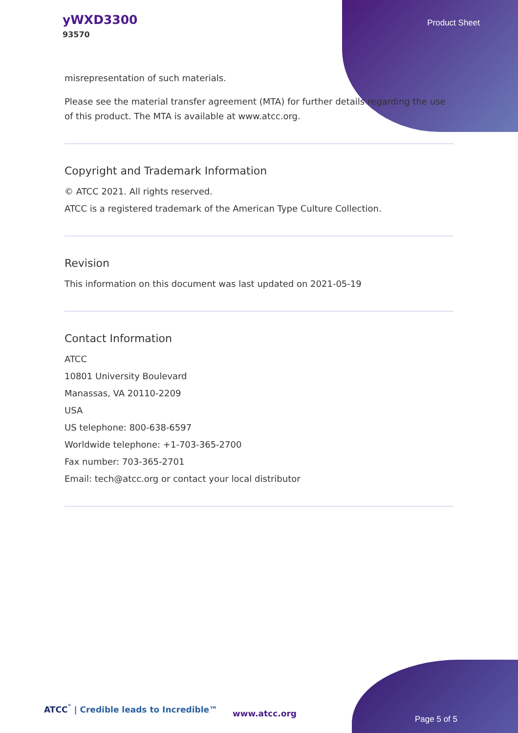yWXD3300
93570
Product Sheet
misrepresentation of such materials.
Please see the material transfer agreement (MTA) for further details regarding the use of this product. The MTA is available at www.atcc.org.
Copyright and Trademark Information
© ATCC 2021. All rights reserved.
ATCC is a registered trademark of the American Type Culture Collection.
Revision
This information on this document was last updated on 2021-05-19
Contact Information
ATCC
10801 University Boulevard
Manassas, VA 20110-2209
USA
US telephone: 800-638-6597
Worldwide telephone: +1-703-365-2700
Fax number: 703-365-2701
Email: tech@atcc.org or contact your local distributor
ATCC<sup>°</sup> | Credible leads to Incredible™
www.atcc.org
Page 5 of 5